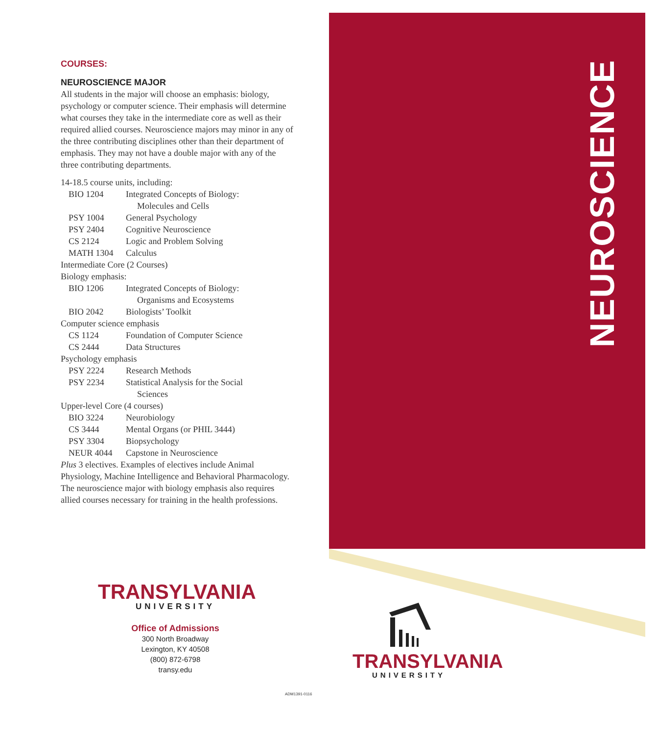NEUROSCIENCE
COURSES:
NEUROSCIENCE MAJOR
All students in the major will choose an emphasis: biology, psychology or computer science. Their emphasis will determine what courses they take in the intermediate core as well as their required allied courses. Neuroscience majors may minor in any of the three contributing disciplines other than their department of emphasis. They may not have a double major with any of the three contributing departments.
14-18.5 course units, including:
BIO 1204 Integrated Concepts of Biology:
Molecules and Cells
PSY 1004 General Psychology
PSY 2404 Cognitive Neuroscience
CS 2124 Logic and Problem Solving
MATH 1304 Calculus
Intermediate Core (2 Courses)
Biology emphasis:
BIO 1206 Integrated Concepts of Biology:
Organisms and Ecosystems
BIO 2042 Biologists’ Toolkit
Computer science emphasis
CS 1124 Foundation of Computer Science
CS 2444 Data Structures
Psychology emphasis
PSY 2224 Research Methods
PSY 2234 Statistical Analysis for the Social
Sciences
Upper-level Core (4 courses)
BIO 3224 Neurobiology
CS 3444 Mental Organs (or PHIL 3444)
PSY 3304 Biopsychology
NEUR 4044 Capstone in Neuroscience
Plus 3 electives. Examples of electives include Animal Physiology, Machine Intelligence and Behavioral Pharmacology. The neuroscience major with biology emphasis also requires allied courses necessary for training in the health professions.
TRANSYLVANIA
UNIVERSITY
Office of Admissions
300 North Broadway
Lexington, KY 40508
(800) 872-6798
transy.edu
TRANSYLVANIA
UNIVERSITY
ADM1391-0116